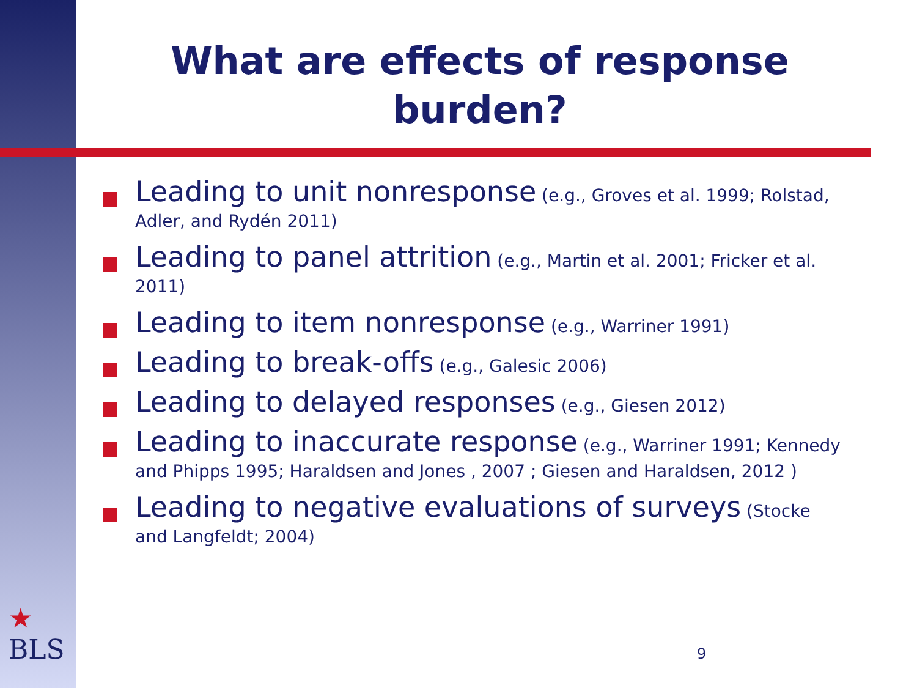What are effects of response burden?
Leading to unit nonresponse (e.g., Groves et al. 1999; Rolstad, Adler, and Rydén 2011)
Leading to panel attrition (e.g., Martin et al. 2001; Fricker et al. 2011)
Leading to item nonresponse (e.g., Warriner 1991)
Leading to break-offs (e.g., Galesic 2006)
Leading to delayed responses (e.g., Giesen 2012)
Leading to inaccurate response (e.g., Warriner 1991; Kennedy and Phipps 1995; Haraldsen and Jones , 2007 ; Giesen and Haraldsen, 2012 )
Leading to negative evaluations of surveys (Stocke and Langfeldt; 2004)
★
BLS
9